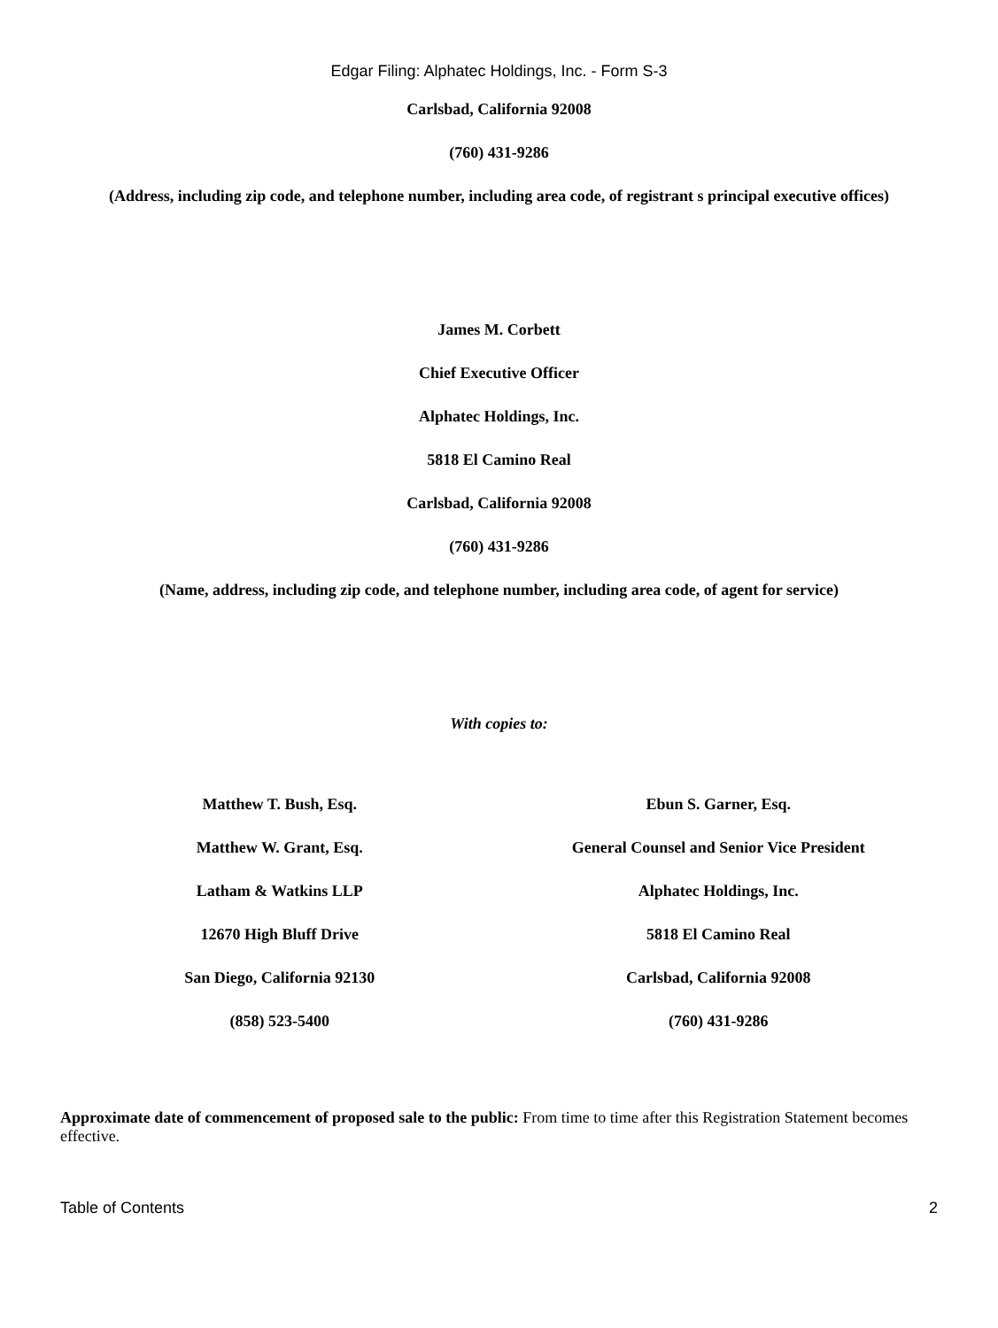Edgar Filing: Alphatec Holdings, Inc. - Form S-3
Carlsbad, California 92008
(760) 431-9286
(Address, including zip code, and telephone number, including area code, of registrant s principal executive offices)
James M. Corbett
Chief Executive Officer
Alphatec Holdings, Inc.
5818 El Camino Real
Carlsbad, California 92008
(760) 431-9286
(Name, address, including zip code, and telephone number, including area code, of agent for service)
With copies to:
Matthew T. Bush, Esq.
Matthew W. Grant, Esq.
Latham & Watkins LLP
12670 High Bluff Drive
San Diego, California 92130
(858) 523-5400
Ebun S. Garner, Esq.
General Counsel and Senior Vice President
Alphatec Holdings, Inc.
5818 El Camino Real
Carlsbad, California 92008
(760) 431-9286
Approximate date of commencement of proposed sale to the public: From time to time after this Registration Statement becomes effective.
Table of Contents 2